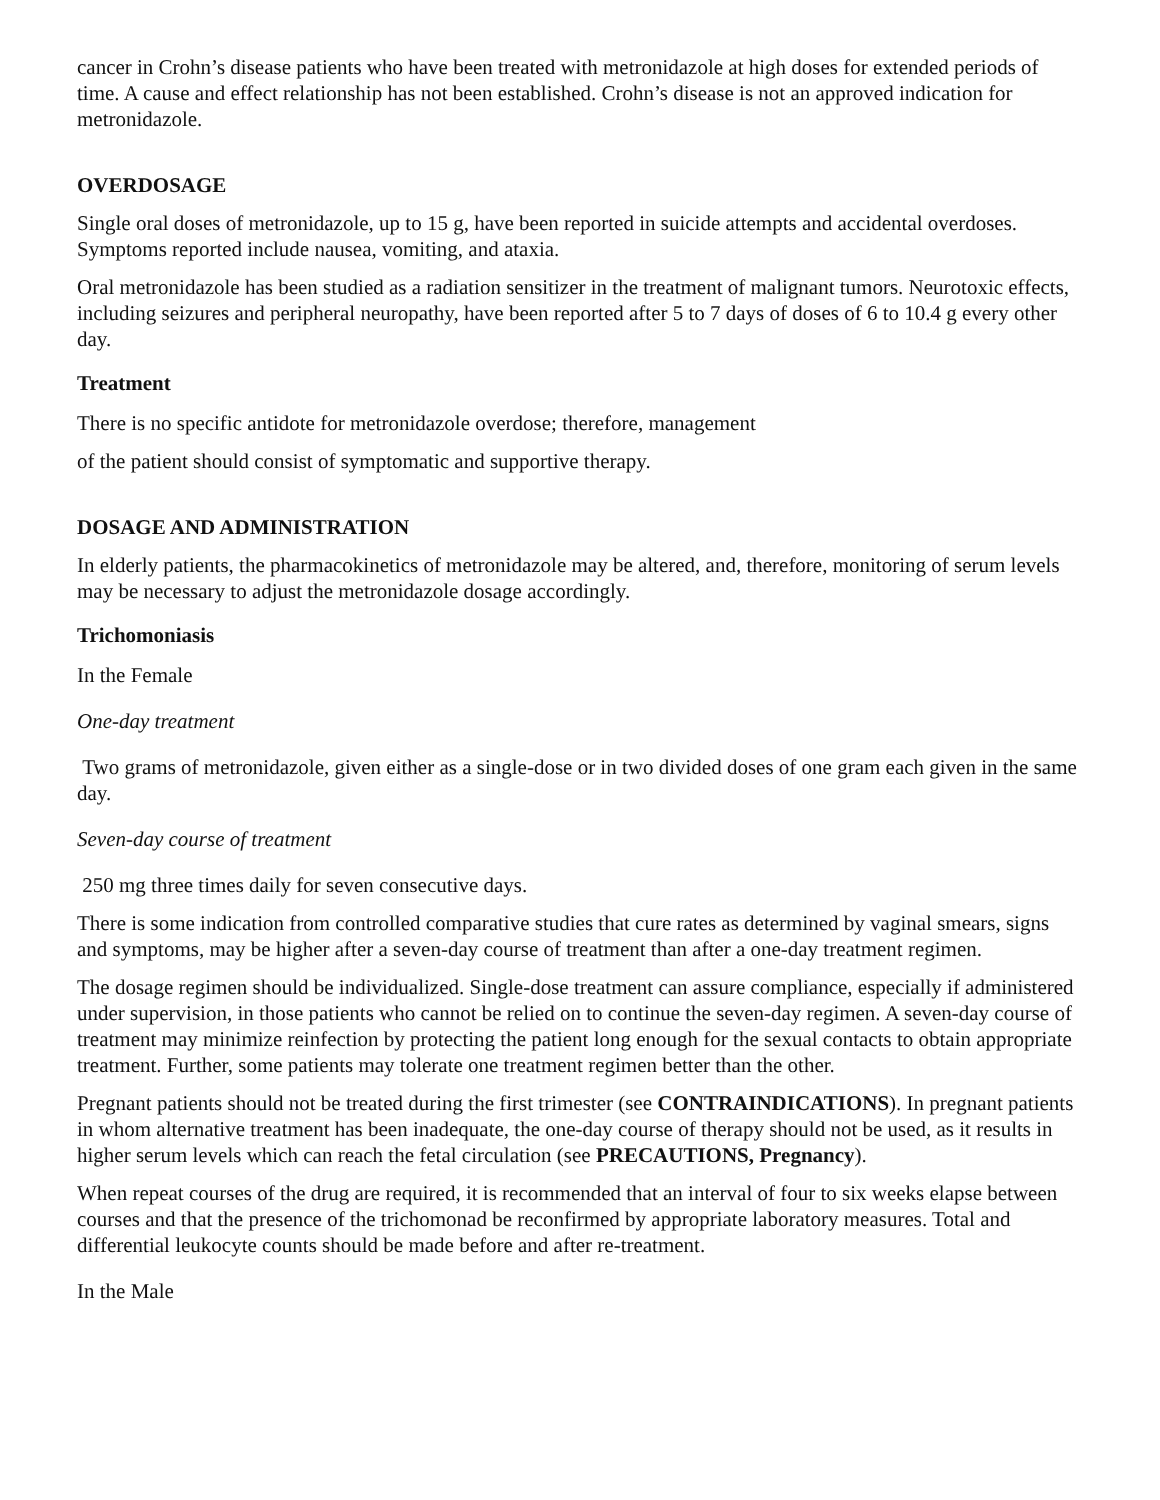cancer in Crohn’s disease patients who have been treated with metronidazole at high doses for extended periods of time. A cause and effect relationship has not been established. Crohn’s disease is not an approved indication for metronidazole.
OVERDOSAGE
Single oral doses of metronidazole, up to 15 g, have been reported in suicide attempts and accidental overdoses. Symptoms reported include nausea, vomiting, and ataxia.
Oral metronidazole has been studied as a radiation sensitizer in the treatment of malignant tumors. Neurotoxic effects, including seizures and peripheral neuropathy, have been reported after 5 to 7 days of doses of 6 to 10.4 g every other day.
Treatment
There is no specific antidote for metronidazole overdose; therefore, management
of the patient should consist of symptomatic and supportive therapy.
DOSAGE AND ADMINISTRATION
In elderly patients, the pharmacokinetics of metronidazole may be altered, and, therefore, monitoring of serum levels may be necessary to adjust the metronidazole dosage accordingly.
Trichomoniasis
In the Female
One-day treatment
Two grams of metronidazole, given either as a single-dose or in two divided doses of one gram each given in the same day.
Seven-day course of treatment
250 mg three times daily for seven consecutive days.
There is some indication from controlled comparative studies that cure rates as determined by vaginal smears, signs and symptoms, may be higher after a seven-day course of treatment than after a one-day treatment regimen.
The dosage regimen should be individualized. Single-dose treatment can assure compliance, especially if administered under supervision, in those patients who cannot be relied on to continue the seven-day regimen. A seven-day course of treatment may minimize reinfection by protecting the patient long enough for the sexual contacts to obtain appropriate treatment. Further, some patients may tolerate one treatment regimen better than the other.
Pregnant patients should not be treated during the first trimester (see CONTRAINDICATIONS). In pregnant patients in whom alternative treatment has been inadequate, the one-day course of therapy should not be used, as it results in higher serum levels which can reach the fetal circulation (see PRECAUTIONS, Pregnancy).
When repeat courses of the drug are required, it is recommended that an interval of four to six weeks elapse between courses and that the presence of the trichomonad be reconfirmed by appropriate laboratory measures. Total and differential leukocyte counts should be made before and after re-treatment.
In the Male